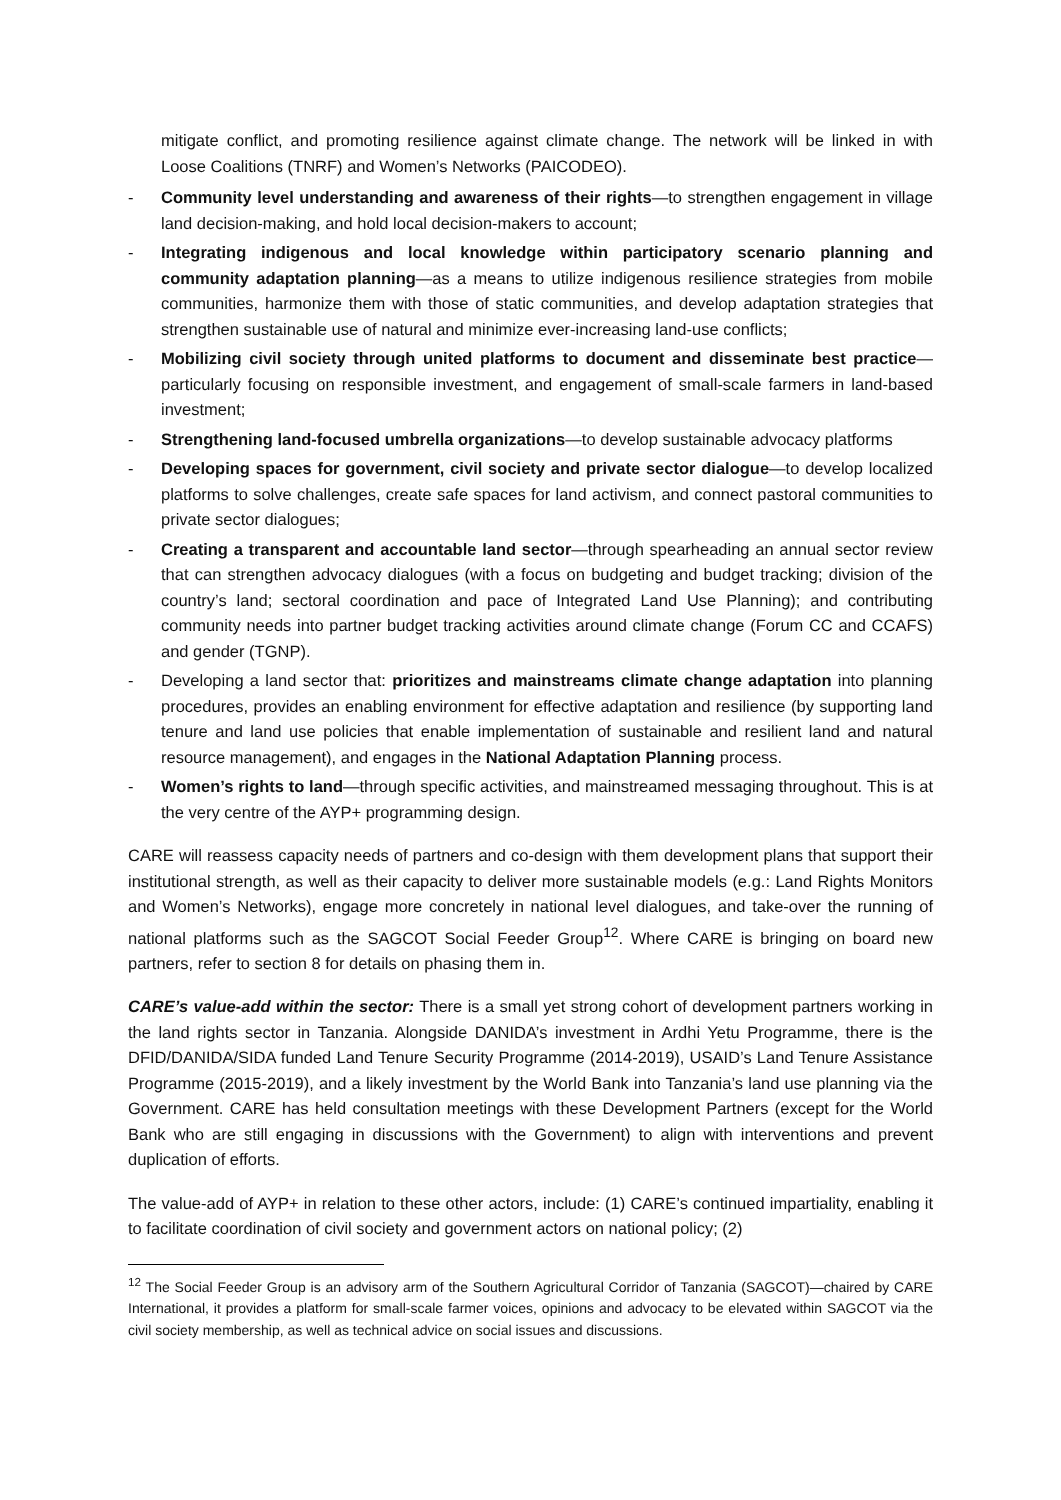mitigate conflict, and promoting resilience against climate change. The network will be linked in with Loose Coalitions (TNRF) and Women’s Networks (PAICODEO).
- Community level understanding and awareness of their rights—to strengthen engagement in village land decision-making, and hold local decision-makers to account;
- Integrating indigenous and local knowledge within participatory scenario planning and community adaptation planning—as a means to utilize indigenous resilience strategies from mobile communities, harmonize them with those of static communities, and develop adaptation strategies that strengthen sustainable use of natural and minimize ever-increasing land-use conflicts;
- Mobilizing civil society through united platforms to document and disseminate best practice—particularly focusing on responsible investment, and engagement of small-scale farmers in land-based investment;
- Strengthening land-focused umbrella organizations—to develop sustainable advocacy platforms
- Developing spaces for government, civil society and private sector dialogue—to develop localized platforms to solve challenges, create safe spaces for land activism, and connect pastoral communities to private sector dialogues;
- Creating a transparent and accountable land sector—through spearheading an annual sector review that can strengthen advocacy dialogues (with a focus on budgeting and budget tracking; division of the country’s land; sectoral coordination and pace of Integrated Land Use Planning); and contributing community needs into partner budget tracking activities around climate change (Forum CC and CCAFS) and gender (TGNP).
- Developing a land sector that: prioritizes and mainstreams climate change adaptation into planning procedures, provides an enabling environment for effective adaptation and resilience (by supporting land tenure and land use policies that enable implementation of sustainable and resilient land and natural resource management), and engages in the National Adaptation Planning process.
- Women’s rights to land—through specific activities, and mainstreamed messaging throughout. This is at the very centre of the AYP+ programming design.
CARE will reassess capacity needs of partners and co-design with them development plans that support their institutional strength, as well as their capacity to deliver more sustainable models (e.g.: Land Rights Monitors and Women’s Networks), engage more concretely in national level dialogues, and take-over the running of national platforms such as the SAGCOT Social Feeder Group<sup>12</sup>. Where CARE is bringing on board new partners, refer to section 8 for details on phasing them in.
CARE’s value-add within the sector: There is a small yet strong cohort of development partners working in the land rights sector in Tanzania. Alongside DANIDA’s investment in Ardhi Yetu Programme, there is the DFID/DANIDA/SIDA funded Land Tenure Security Programme (2014-2019), USAID’s Land Tenure Assistance Programme (2015-2019), and a likely investment by the World Bank into Tanzania’s land use planning via the Government. CARE has held consultation meetings with these Development Partners (except for the World Bank who are still engaging in discussions with the Government) to align with interventions and prevent duplication of efforts.
The value-add of AYP+ in relation to these other actors, include: (1) CARE’s continued impartiality, enabling it to facilitate coordination of civil society and government actors on national policy; (2)
<sup>12</sup> The Social Feeder Group is an advisory arm of the Southern Agricultural Corridor of Tanzania (SAGCOT)—chaired by CARE International, it provides a platform for small-scale farmer voices, opinions and advocacy to be elevated within SAGCOT via the civil society membership, as well as technical advice on social issues and discussions.